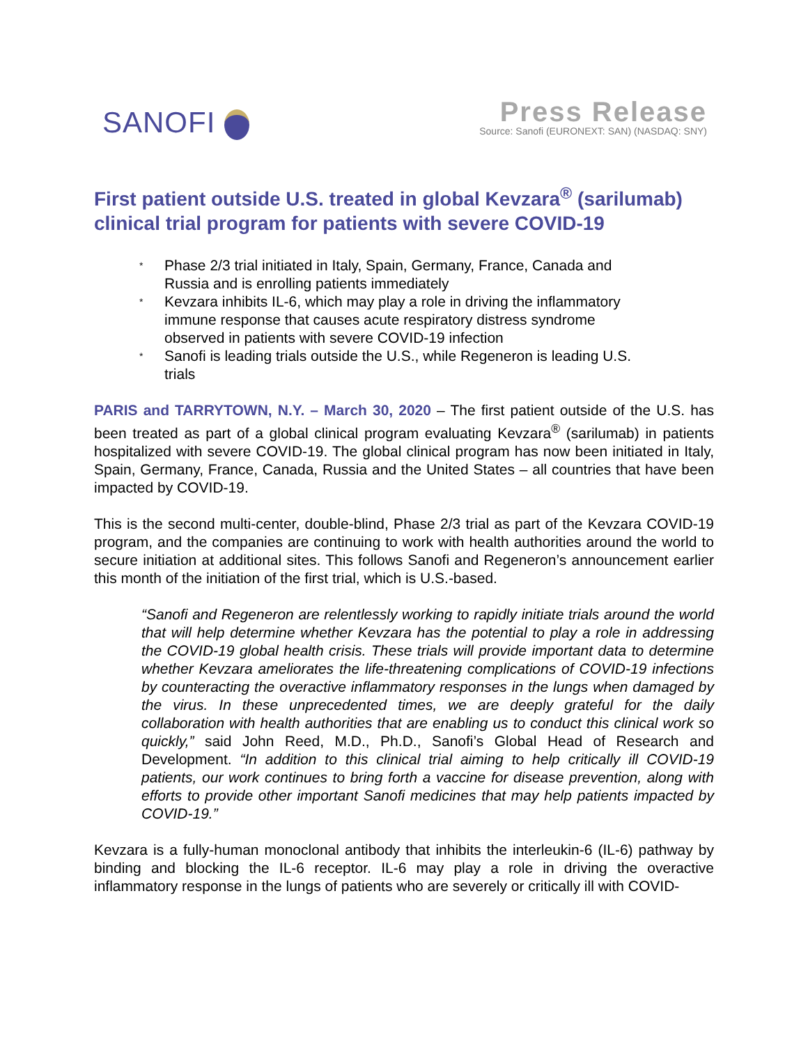SANOFI
Press Release
Source: Sanofi (EURONEXT: SAN) (NASDAQ: SNY)
First patient outside U.S. treated in global Kevzara<sup>®</sup> (sarilumab) clinical trial program for patients with severe COVID-19
* Phase 2/3 trial initiated in Italy, Spain, Germany, France, Canada and Russia and is enrolling patients immediately
* Kevzara inhibits IL-6, which may play a role in driving the inflammatory immune response that causes acute respiratory distress syndrome observed in patients with severe COVID-19 infection
* Sanofi is leading trials outside the U.S., while Regeneron is leading U.S. trials
PARIS and TARRYTOWN, N.Y. – March 30, 2020 – The first patient outside of the U.S. has been treated as part of a global clinical program evaluating Kevzara<sup>®</sup> (sarilumab) in patients hospitalized with severe COVID-19. The global clinical program has now been initiated in Italy, Spain, Germany, France, Canada, Russia and the United States – all countries that have been impacted by COVID-19.
This is the second multi-center, double-blind, Phase 2/3 trial as part of the Kevzara COVID-19 program, and the companies are continuing to work with health authorities around the world to secure initiation at additional sites. This follows Sanofi and Regeneron’s announcement earlier this month of the initiation of the first trial, which is U.S.-based.
“Sanofi and Regeneron are relentlessly working to rapidly initiate trials around the world that will help determine whether Kevzara has the potential to play a role in addressing the COVID-19 global health crisis. These trials will provide important data to determine whether Kevzara ameliorates the life-threatening complications of COVID-19 infections by counteracting the overactive inflammatory responses in the lungs when damaged by the virus. In these unprecedented times, we are deeply grateful for the daily collaboration with health authorities that are enabling us to conduct this clinical work so quickly,” said John Reed, M.D., Ph.D., Sanofi’s Global Head of Research and Development. “In addition to this clinical trial aiming to help critically ill COVID-19 patients, our work continues to bring forth a vaccine for disease prevention, along with efforts to provide other important Sanofi medicines that may help patients impacted by COVID-19.”
Kevzara is a fully-human monoclonal antibody that inhibits the interleukin-6 (IL-6) pathway by binding and blocking the IL-6 receptor. IL-6 may play a role in driving the overactive inflammatory response in the lungs of patients who are severely or critically ill with COVID-